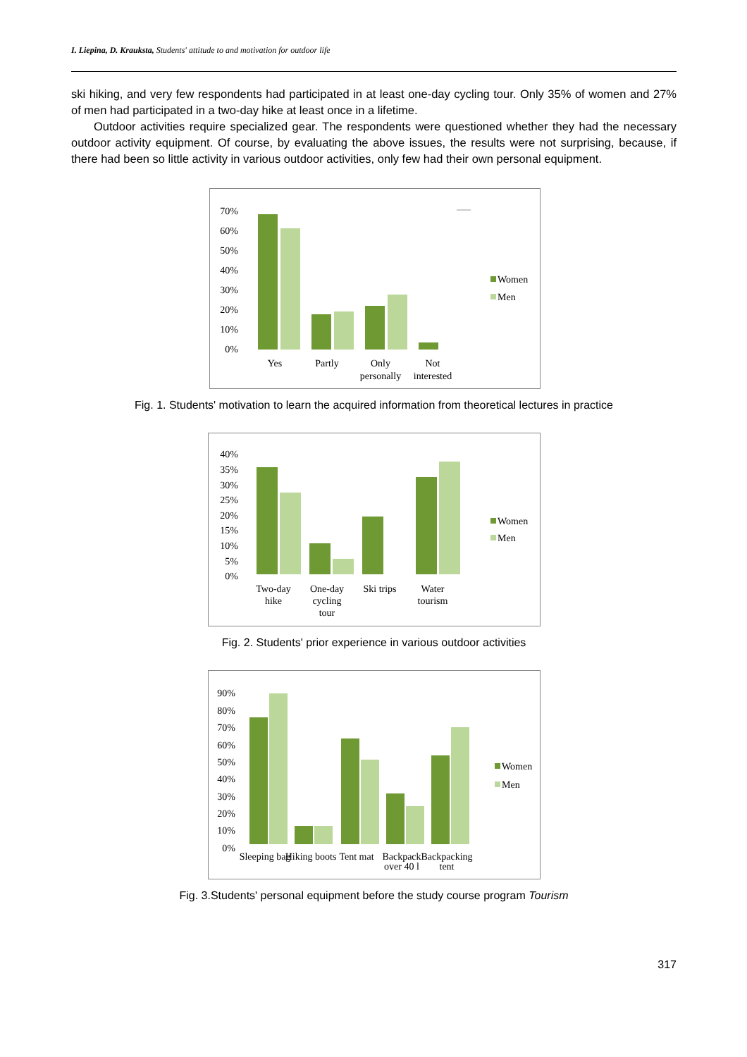I. Liepina, D. Krauksta, Students' attitude to and motivation for outdoor life
ski hiking, and very few respondents had participated in at least one-day cycling tour. Only 35% of women and 27% of men had participated in a two-day hike at least once in a lifetime.
Outdoor activities require specialized gear. The respondents were questioned whether they had the necessary outdoor activity equipment. Of course, by evaluating the above issues, the results were not surprising, because, if there had been so little activity in various outdoor activities, only few had their own personal equipment.
70%
60%
50%
40%
30%
20%
10%
0%
Women
Men
Yes
Partly
Only
personally
Not
interested
Fig. 1. Students' motivation to learn the acquired information from theoretical lectures in practice
40%
35%
30%
25%
20%
15%
10%
5%
0%
Women
Men
Two-day
hike
One-day
cycling
tour
Ski trips
Water
tourism
Fig. 2. Students' prior experience in various outdoor activities
90%
80%
70%
60%
50%
40%
30%
20%
10%
0%
Women
Men
Sleeping bag
Hiking boots
Tent mat
Backpack
over 40 l
Backpacking
tent
Fig. 3.Students' personal equipment before the study course program Tourism
317